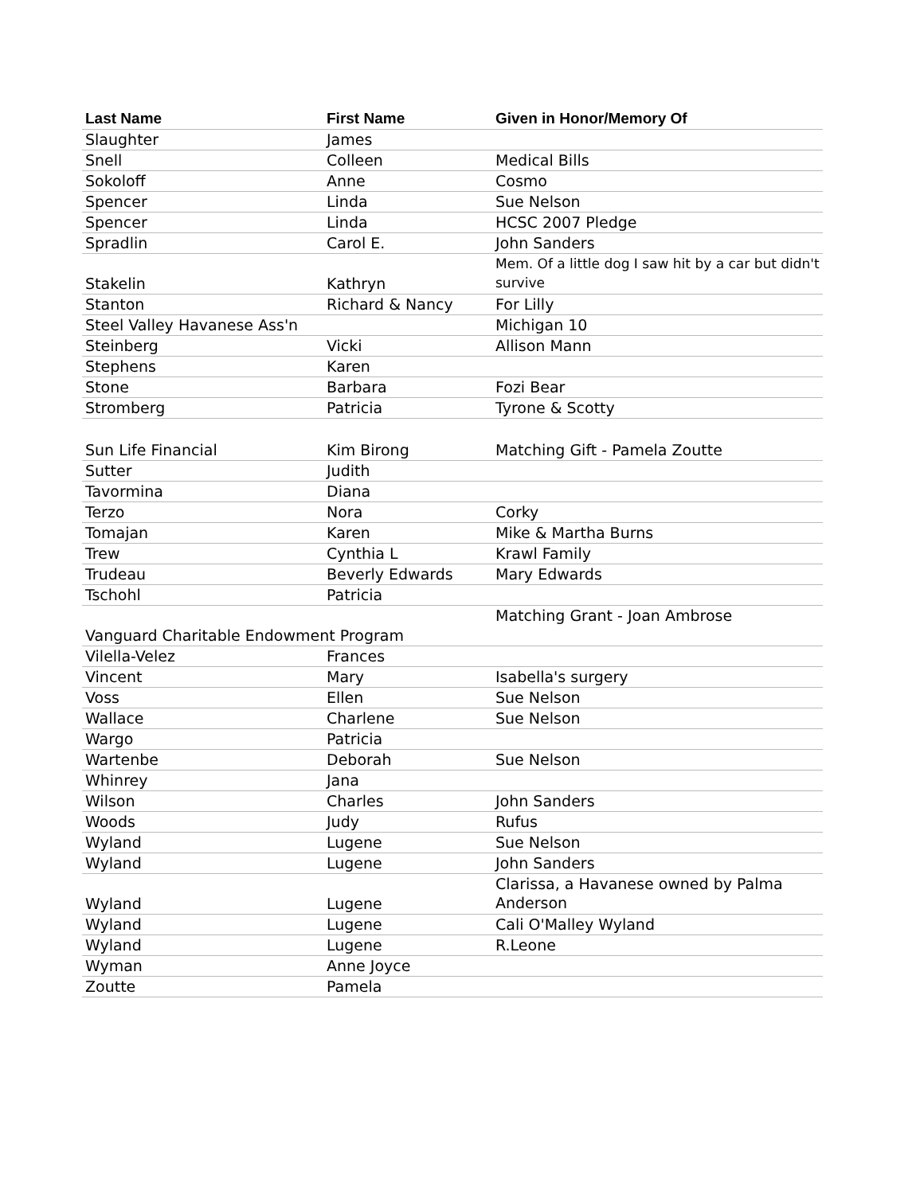| Last Name | First Name | Given in Honor/Memory Of |
| --- | --- | --- |
| Slaughter | James | |
| Snell | Colleen | Medical Bills |
| Sokoloff | Anne | Cosmo |
| Spencer | Linda | Sue Nelson |
| Spencer | Linda | HCSC 2007 Pledge |
| Spradlin | Carol E. | John Sanders |
| Stakelin | Kathryn | Mem. Of a little dog I saw hit by a car but didn't survive |
| Stanton | Richard & Nancy | For Lilly |
| Steel Valley Havanese Ass'n | | Michigan 10 |
| Steinberg | Vicki | Allison Mann |
| Stephens | Karen | |
| Stone | Barbara | Fozi Bear |
| Stromberg | Patricia | Tyrone & Scotty |
| Sun Life Financial | Kim Birong | Matching Gift - Pamela Zoutte |
| Sutter | Judith | |
| Tavormina | Diana | |
| Terzo | Nora | Corky |
| Tomajan | Karen | Mike & Martha Burns |
| Trew | Cynthia L | Krawl Family |
| Trudeau | Beverly Edwards | Mary Edwards |
| Tschohl | Patricia | |
| Vanguard Charitable Endowment Program | | Matching Grant - Joan Ambrose |
| Vilella-Velez | Frances | |
| Vincent | Mary | Isabella's surgery |
| Voss | Ellen | Sue Nelson |
| Wallace | Charlene | Sue Nelson |
| Wargo | Patricia | |
| Wartenbe | Deborah | Sue Nelson |
| Whinrey | Jana | |
| Wilson | Charles | John Sanders |
| Woods | Judy | Rufus |
| Wyland | Lugene | Sue Nelson |
| Wyland | Lugene | John Sanders |
| Wyland | Lugene | Clarissa, a Havanese owned by Palma Anderson |
| Wyland | Lugene | Cali O'Malley Wyland |
| Wyland | Lugene | R.Leone |
| Wyman | Anne Joyce | |
| Zoutte | Pamela | |